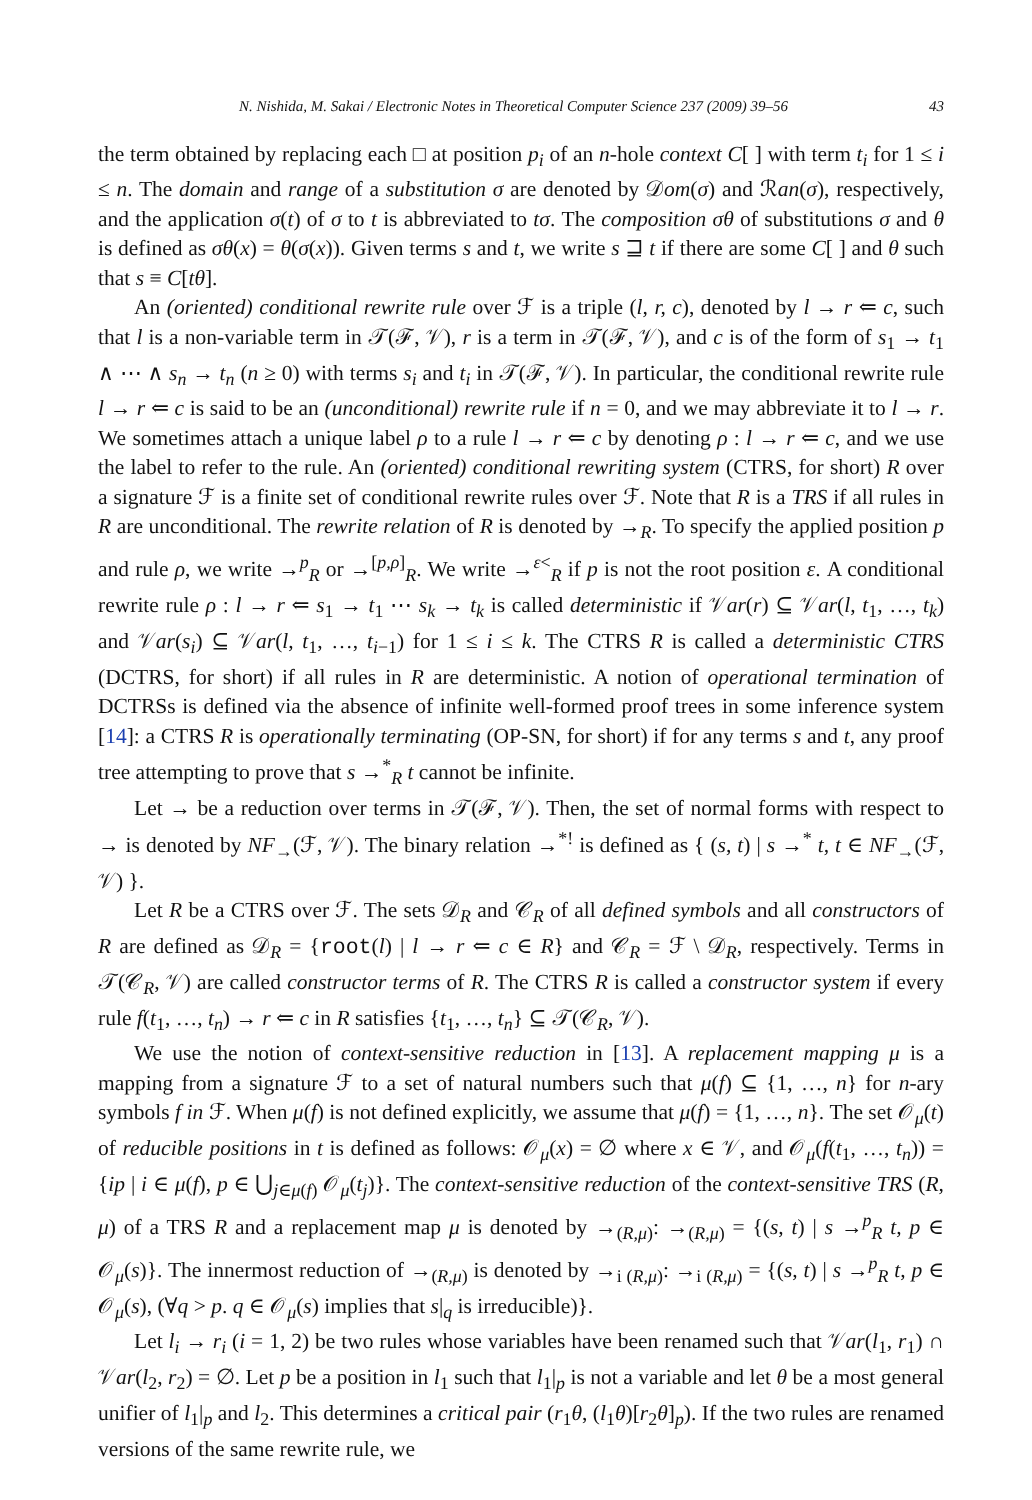N. Nishida, M. Sakai / Electronic Notes in Theoretical Computer Science 237 (2009) 39–56 43
the term obtained by replacing each □ at position p<sub>i</sub> of an n-hole context C[ ] with term t<sub>i</sub> for 1 ≤ i ≤ n. The domain and range of a substitution σ are denoted by 𝒟om(σ) and ℛan(σ), respectively, and the application σ(t) of σ to t is abbreviated to tσ. The composition σθ of substitutions σ and θ is defined as σθ(x) = θ(σ(x)). Given terms s and t, we write s ⊒ t if there are some C[ ] and θ such that s ≡ C[tθ].
An (oriented) conditional rewrite rule over ℱ is a triple (l, r, c), denoted by l → r ⇐ c, such that l is a non-variable term in 𝒯(ℱ, 𝒱), r is a term in 𝒯(ℱ, 𝒱), and c is of the form of s<sub>1</sub> → t<sub>1</sub> ∧ ⋯ ∧ s<sub>n</sub> → t<sub>n</sub> (n ≥ 0) with terms s<sub>i</sub> and t<sub>i</sub> in 𝒯(ℱ, 𝒱). In particular, the conditional rewrite rule l → r ⇐ c is said to be an (unconditional) rewrite rule if n = 0, and we may abbreviate it to l → r. We sometimes attach a unique label ρ to a rule l → r ⇐ c by denoting ρ : l → r ⇐ c, and we use the label to refer to the rule. An (oriented) conditional rewriting system (CTRS, for short) R over a signature ℱ is a finite set of conditional rewrite rules over ℱ. Note that R is a TRS if all rules in R are unconditional. The rewrite relation of R is denoted by →<sub>R</sub>. To specify the applied position p and rule ρ, we write →<sup>p</sup><sub>R</sub> or →<sup>[p,ρ]</sup><sub>R</sub>. We write →<sup>ε<</sup><sub>R</sub> if p is not the root position ε. A conditional rewrite rule ρ : l → r ⇐ s<sub>1</sub> → t<sub>1</sub> ⋯ s<sub>k</sub> → t<sub>k</sub> is called deterministic if 𝒱ar(r) ⊆ 𝒱ar(l, t<sub>1</sub>, …, t<sub>k</sub>) and 𝒱ar(s<sub>i</sub>) ⊆ 𝒱ar(l, t<sub>1</sub>, …, t<sub>i−1</sub>) for 1 ≤ i ≤ k. The CTRS R is called a deterministic CTRS (DCTRS, for short) if all rules in R are deterministic. A notion of operational termination of DCTRSs is defined via the absence of infinite well-formed proof trees in some inference system [14]: a CTRS R is operationally terminating (OP-SN, for short) if for any terms s and t, any proof tree attempting to prove that s →<sup>*</sup><sub>R</sub> t cannot be infinite.
Let → be a reduction over terms in 𝒯(ℱ, 𝒱). Then, the set of normal forms with respect to → is denoted by NF<sub>→</sub>(ℱ, 𝒱). The binary relation →<sup>*!</sup> is defined as { (s, t) | s →<sup>*</sup> t, t ∈ NF<sub>→</sub>(ℱ, 𝒱) }.
Let R be a CTRS over ℱ. The sets 𝒟<sub>R</sub> and 𝒞<sub>R</sub> of all defined symbols and all constructors of R are defined as 𝒟<sub>R</sub> = {root(l) | l → r ⇐ c ∈ R} and 𝒞<sub>R</sub> = ℱ \ 𝒟<sub>R</sub>, respectively. Terms in 𝒯(𝒞<sub>R</sub>, 𝒱) are called constructor terms of R. The CTRS R is called a constructor system if every rule f(t<sub>1</sub>, …, t<sub>n</sub>) → r ⇐ c in R satisfies {t<sub>1</sub>, …, t<sub>n</sub>} ⊆ 𝒯(𝒞<sub>R</sub>, 𝒱).
We use the notion of context-sensitive reduction in [13]. A replacement mapping μ is a mapping from a signature ℱ to a set of natural numbers such that μ(f) ⊆ {1, …, n} for n-ary symbols f in ℱ. When μ(f) is not defined explicitly, we assume that μ(f) = {1, …, n}. The set 𝒪<sub>μ</sub>(t) of reducible positions in t is defined as follows: 𝒪<sub>μ</sub>(x) = ∅ where x ∈ 𝒱, and 𝒪<sub>μ</sub>(f(t<sub>1</sub>, …, t<sub>n</sub>)) = {ip | i ∈ μ(f), p ∈ ⋃<sub>j∈μ(f)</sub> 𝒪<sub>μ</sub>(t<sub>j</sub>)}. The context-sensitive reduction of the context-sensitive TRS (R, μ) of a TRS R and a replacement map μ is denoted by →<sub>(R,μ)</sub>: →<sub>(R,μ)</sub> = {(s, t) | s →<sup>p</sup><sub>R</sub> t, p ∈ 𝒪<sub>μ</sub>(s)}. The innermost reduction of →<sub>(R,μ)</sub> is denoted by →<sub>i (R,μ)</sub>: →<sub>i (R,μ)</sub> = {(s, t) | s →<sup>p</sup><sub>R</sub> t, p ∈ 𝒪<sub>μ</sub>(s), (∀q > p. q ∈ 𝒪<sub>μ</sub>(s) implies that s|<sub>q</sub> is irreducible)}.
Let l<sub>i</sub> → r<sub>i</sub> (i = 1, 2) be two rules whose variables have been renamed such that 𝒱ar(l<sub>1</sub>, r<sub>1</sub>) ∩ 𝒱ar(l<sub>2</sub>, r<sub>2</sub>) = ∅. Let p be a position in l<sub>1</sub> such that l<sub>1</sub>|<sub>p</sub> is not a variable and let θ be a most general unifier of l<sub>1</sub>|<sub>p</sub> and l<sub>2</sub>. This determines a critical pair (r<sub>1</sub>θ, (l<sub>1</sub>θ)[r<sub>2</sub>θ]<sub>p</sub>). If the two rules are renamed versions of the same rewrite rule, we